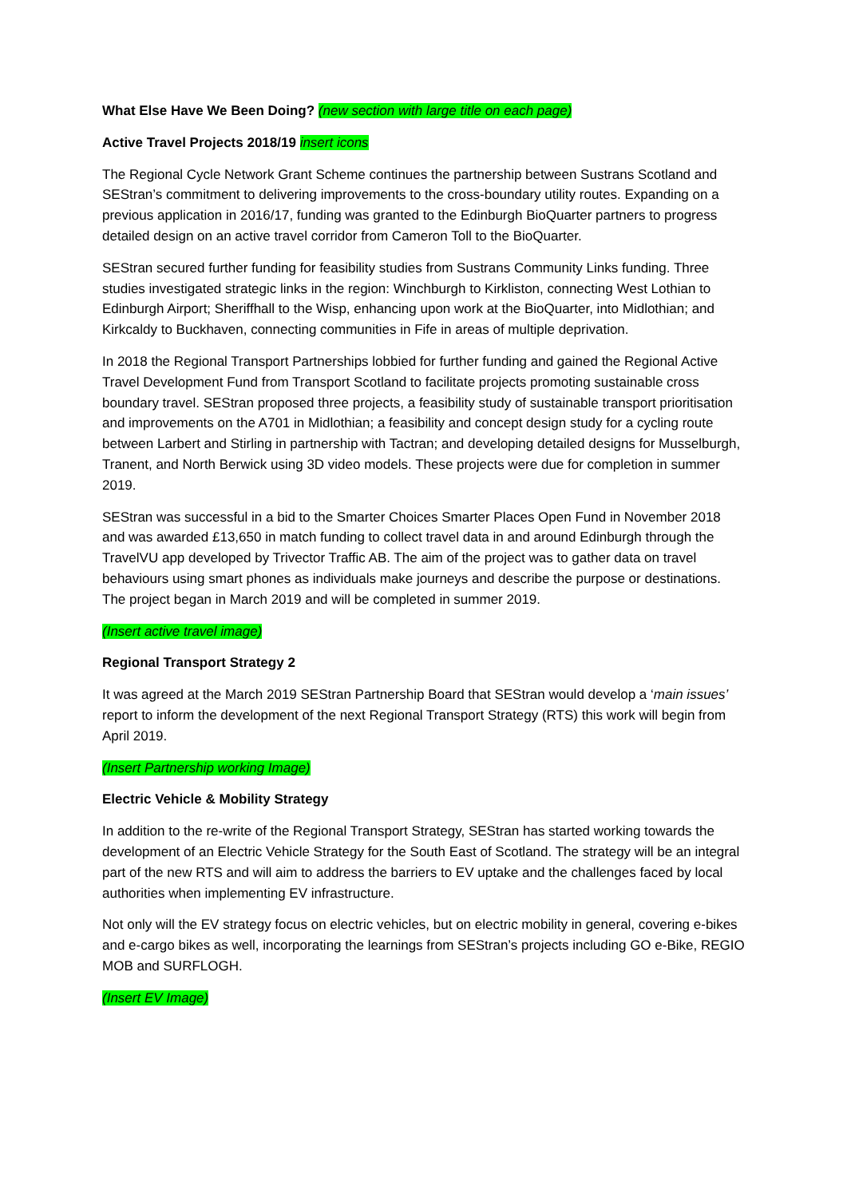What Else Have We Been Doing? (new section with large title on each page)
Active Travel Projects 2018/19 insert icons
The Regional Cycle Network Grant Scheme continues the partnership between Sustrans Scotland and SEStran’s commitment to delivering improvements to the cross-boundary utility routes. Expanding on a previous application in 2016/17, funding was granted to the Edinburgh BioQuarter partners to progress detailed design on an active travel corridor from Cameron Toll to the BioQuarter.
SEStran secured further funding for feasibility studies from Sustrans Community Links funding. Three studies investigated strategic links in the region: Winchburgh to Kirkliston, connecting West Lothian to Edinburgh Airport; Sheriffhall to the Wisp, enhancing upon work at the BioQuarter, into Midlothian; and Kirkcaldy to Buckhaven, connecting communities in Fife in areas of multiple deprivation.
In 2018 the Regional Transport Partnerships lobbied for further funding and gained the Regional Active Travel Development Fund from Transport Scotland to facilitate projects promoting sustainable cross boundary travel. SEStran proposed three projects, a feasibility study of sustainable transport prioritisation and improvements on the A701 in Midlothian; a feasibility and concept design study for a cycling route between Larbert and Stirling in partnership with Tactran; and developing detailed designs for Musselburgh, Tranent, and North Berwick using 3D video models. These projects were due for completion in summer 2019.
SEStran was successful in a bid to the Smarter Choices Smarter Places Open Fund in November 2018 and was awarded £13,650 in match funding to collect travel data in and around Edinburgh through the TravelVU app developed by Trivector Traffic AB. The aim of the project was to gather data on travel behaviours using smart phones as individuals make journeys and describe the purpose or destinations. The project began in March 2019 and will be completed in summer 2019.
(Insert active travel image)
Regional Transport Strategy 2
It was agreed at the March 2019 SEStran Partnership Board that SEStran would develop a ‘main issues’ report to inform the development of the next Regional Transport Strategy (RTS) this work will begin from April 2019.
(Insert Partnership working Image)
Electric Vehicle & Mobility Strategy
In addition to the re-write of the Regional Transport Strategy, SEStran has started working towards the development of an Electric Vehicle Strategy for the South East of Scotland. The strategy will be an integral part of the new RTS and will aim to address the barriers to EV uptake and the challenges faced by local authorities when implementing EV infrastructure.
Not only will the EV strategy focus on electric vehicles, but on electric mobility in general, covering e-bikes and e-cargo bikes as well, incorporating the learnings from SEStran’s projects including GO e-Bike, REGIO MOB and SURFLOGH.
(Insert EV Image)